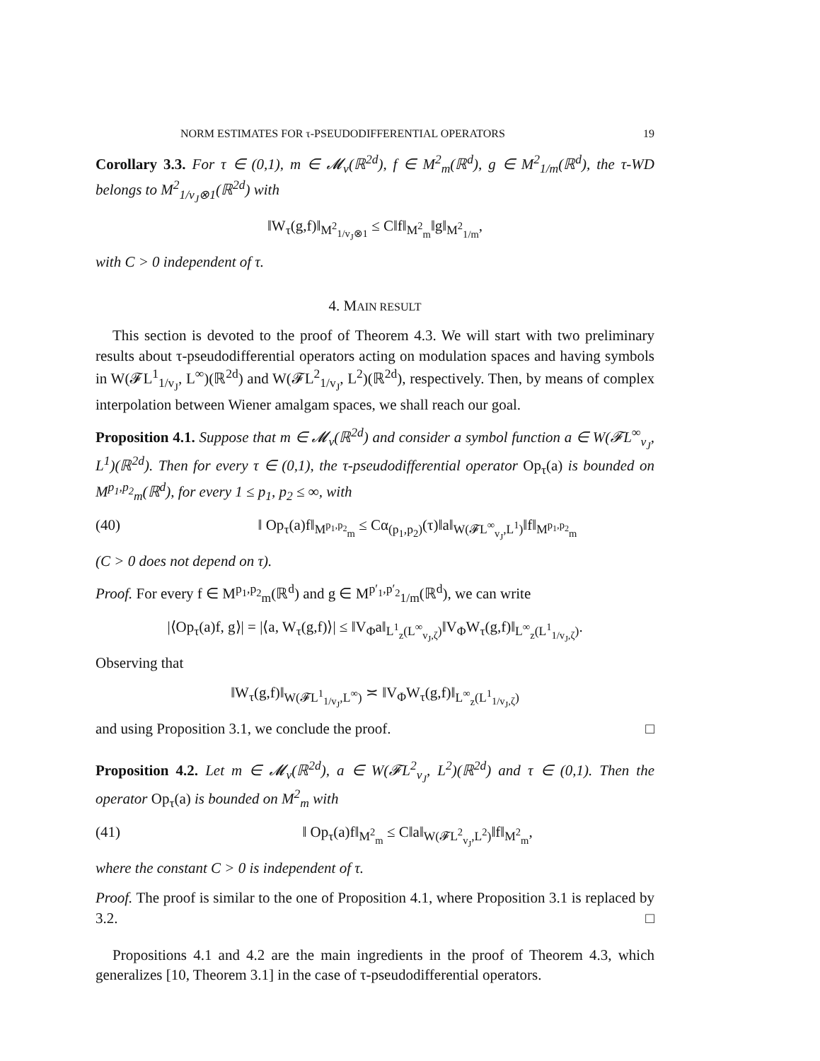NORM ESTIMATES FOR τ-PSEUDODIFFERENTIAL OPERATORS 19
Corollary 3.3. For τ ∈ (0,1), m ∈ 𝓜<sub>v</sub>(ℝ<sup>2d</sup>), f ∈ M<sup>2</sup><sub>m</sub>(ℝ<sup>d</sup>), g ∈ M<sup>2</sup><sub>1/m</sub>(ℝ<sup>d</sup>), the τ-WD belongs to M<sup>2</sup><sub>1/v<sub>J</sub>⊗1</sub>(ℝ<sup>2d</sup>) with
‖W<sub>τ</sub>(g,f)‖<sub>M<sup>2</sup><sub>1/v<sub>J</sub>⊗1</sub></sub> ≤ C‖f‖<sub>M<sup>2</sup><sub>m</sub></sub>‖g‖<sub>M<sup>2</sup><sub>1/m</sub></sub>,
with C > 0 independent of τ.
4. MAIN RESULT
This section is devoted to the proof of Theorem 4.3. We will start with two preliminary results about τ-pseudodifferential operators acting on modulation spaces and having symbols in W(𝓕L<sup>1</sup><sub>1/v<sub>J</sub></sub>, L<sup>∞</sup>)(ℝ<sup>2d</sup>) and W(𝓕L<sup>2</sup><sub>1/v<sub>J</sub></sub>, L<sup>2</sup>)(ℝ<sup>2d</sup>), respectively. Then, by means of complex interpolation between Wiener amalgam spaces, we shall reach our goal.
Proposition 4.1. Suppose that m ∈ 𝓜<sub>v</sub>(ℝ<sup>2d</sup>) and consider a symbol function a ∈ W(𝓕L<sup>∞</sup><sub>v<sub>J</sub></sub>, L<sup>1</sup>)(ℝ<sup>2d</sup>). Then for every τ ∈ (0,1), the τ-pseudodifferential operator Op<sub>τ</sub>(a) is bounded on M<sup>p<sub>1</sub>,p<sub>2</sub></sup><sub>m</sub>(ℝ<sup>d</sup>), for every 1 ≤ p<sub>1</sub>, p<sub>2</sub> ≤ ∞, with
(40) ‖ Op<sub>τ</sub>(a)f‖<sub>M<sup>p<sub>1</sub>,p<sub>2</sub></sup><sub>m</sub></sub> ≤ Cα<sub>(p<sub>1</sub>,p<sub>2</sub>)</sub>(τ)‖a‖<sub>W(𝓕L<sup>∞</sup><sub>v<sub>J</sub></sub>,L<sup>1</sup>)</sub>‖f‖<sub>M<sup>p<sub>1</sub>,p<sub>2</sub></sup><sub>m</sub></sub>
(C > 0 does not depend on τ).
Proof. For every f ∈ M<sup>p<sub>1</sub>,p<sub>2</sub></sup><sub>m</sub>(ℝ<sup>d</sup>) and g ∈ M<sup>p′<sub>1</sub>,p′<sub>2</sub></sup><sub>1/m</sub>(ℝ<sup>d</sup>), we can write
|⟨Op<sub>τ</sub>(a)f, g⟩| = |⟨a, W<sub>τ</sub>(g,f)⟩| ≤ ‖V<sub>Φ</sub>a‖<sub>L<sup>1</sup><sub>z</sub>(L<sup>∞</sup><sub>v<sub>J</sub>,ζ</sub>)</sub>‖V<sub>Φ</sub>W<sub>τ</sub>(g,f)‖<sub>L<sup>∞</sup><sub>z</sub>(L<sup>1</sup><sub>1/v<sub>J</sub>,ζ</sub>)</sub>.
Observing that
‖W<sub>τ</sub>(g,f)‖<sub>W(𝓕L<sup>1</sup><sub>1/v<sub>J</sub></sub>,L<sup>∞</sup>)</sub> ≍ ‖V<sub>Φ</sub>W<sub>τ</sub>(g,f)‖<sub>L<sup>∞</sup><sub>z</sub>(L<sup>1</sup><sub>1/v<sub>J</sub>,ζ</sub>)</sub>
and using Proposition 3.1, we conclude the proof. □
Proposition 4.2. Let m ∈ 𝓜<sub>v</sub>(ℝ<sup>2d</sup>), a ∈ W(𝓕L<sup>2</sup><sub>v<sub>J</sub></sub>, L<sup>2</sup>)(ℝ<sup>2d</sup>) and τ ∈ (0,1). Then the operator Op<sub>τ</sub>(a) is bounded on M<sup>2</sup><sub>m</sub> with
(41) ‖ Op<sub>τ</sub>(a)f‖<sub>M<sup>2</sup><sub>m</sub></sub> ≤ C‖a‖<sub>W(𝓕L<sup>2</sup><sub>v<sub>J</sub></sub>,L<sup>2</sup>)</sub>‖f‖<sub>M<sup>2</sup><sub>m</sub></sub>,
where the constant C > 0 is independent of τ.
Proof. The proof is similar to the one of Proposition 4.1, where Proposition 3.1 is replaced by 3.2. □
Propositions 4.1 and 4.2 are the main ingredients in the proof of Theorem 4.3, which generalizes [10, Theorem 3.1] in the case of τ-pseudodifferential operators.